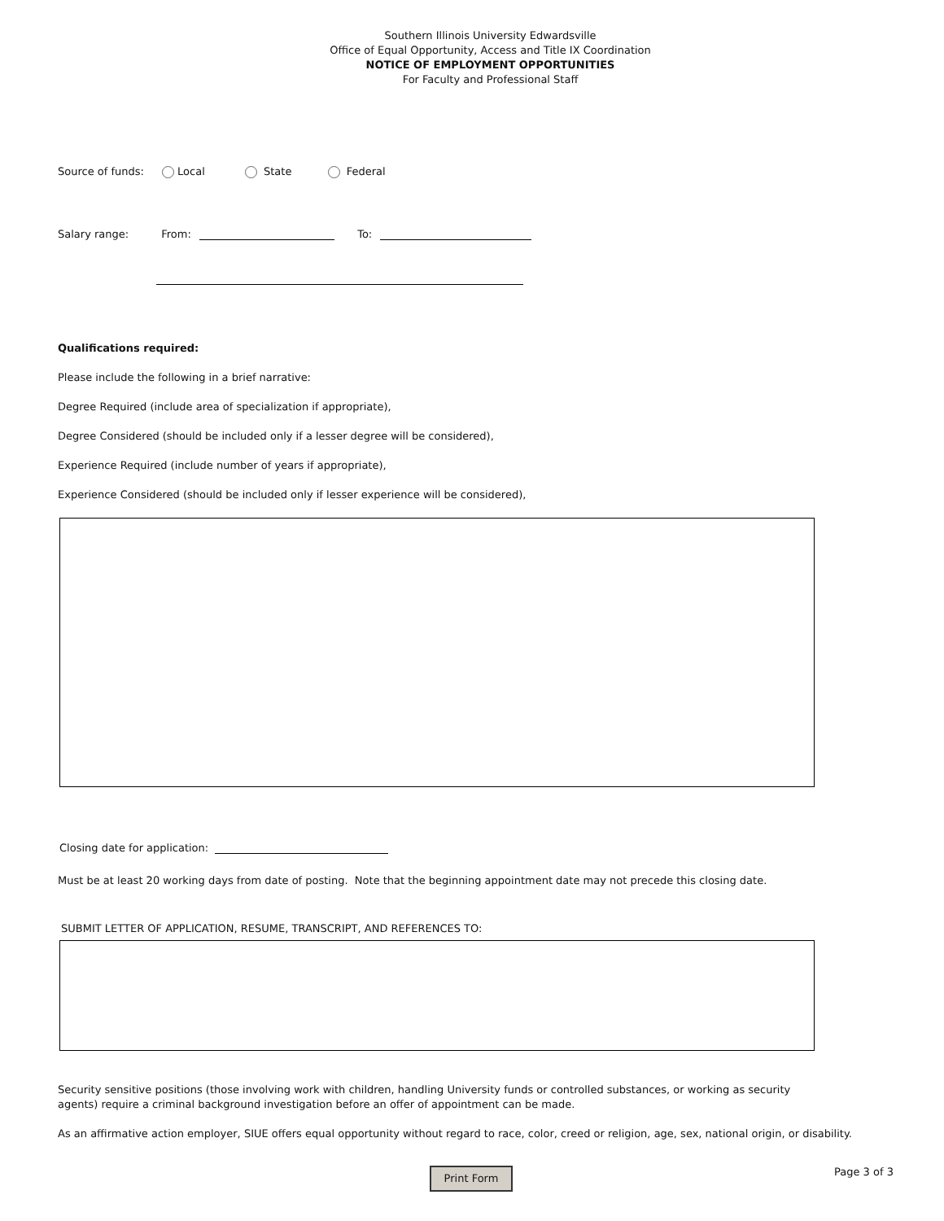Southern Illinois University Edwardsville
Office of Equal Opportunity, Access and Title IX Coordination
NOTICE OF EMPLOYMENT OPPORTUNITIES
For Faculty and Professional Staff
Source of funds: Local State Federal
Salary range: From: To:
Qualifications required:
Please include the following in a brief narrative:
Degree Required (include area of specialization if appropriate),
Degree Considered (should be included only if a lesser degree will be considered),
Experience Required (include number of years if appropriate),
Experience Considered (should be included only if lesser experience will be considered),
Closing date for application:
Must be at least 20 working days from date of posting. Note that the beginning appointment date may not precede this closing date.
SUBMIT LETTER OF APPLICATION, RESUME, TRANSCRIPT, AND REFERENCES TO:
Security sensitive positions (those involving work with children, handling University funds or controlled substances, or working as security agents) require a criminal background investigation before an offer of appointment can be made.
As an affirmative action employer, SIUE offers equal opportunity without regard to race, color, creed or religion, age, sex, national origin, or disability.
Print Form Page 3 of 3